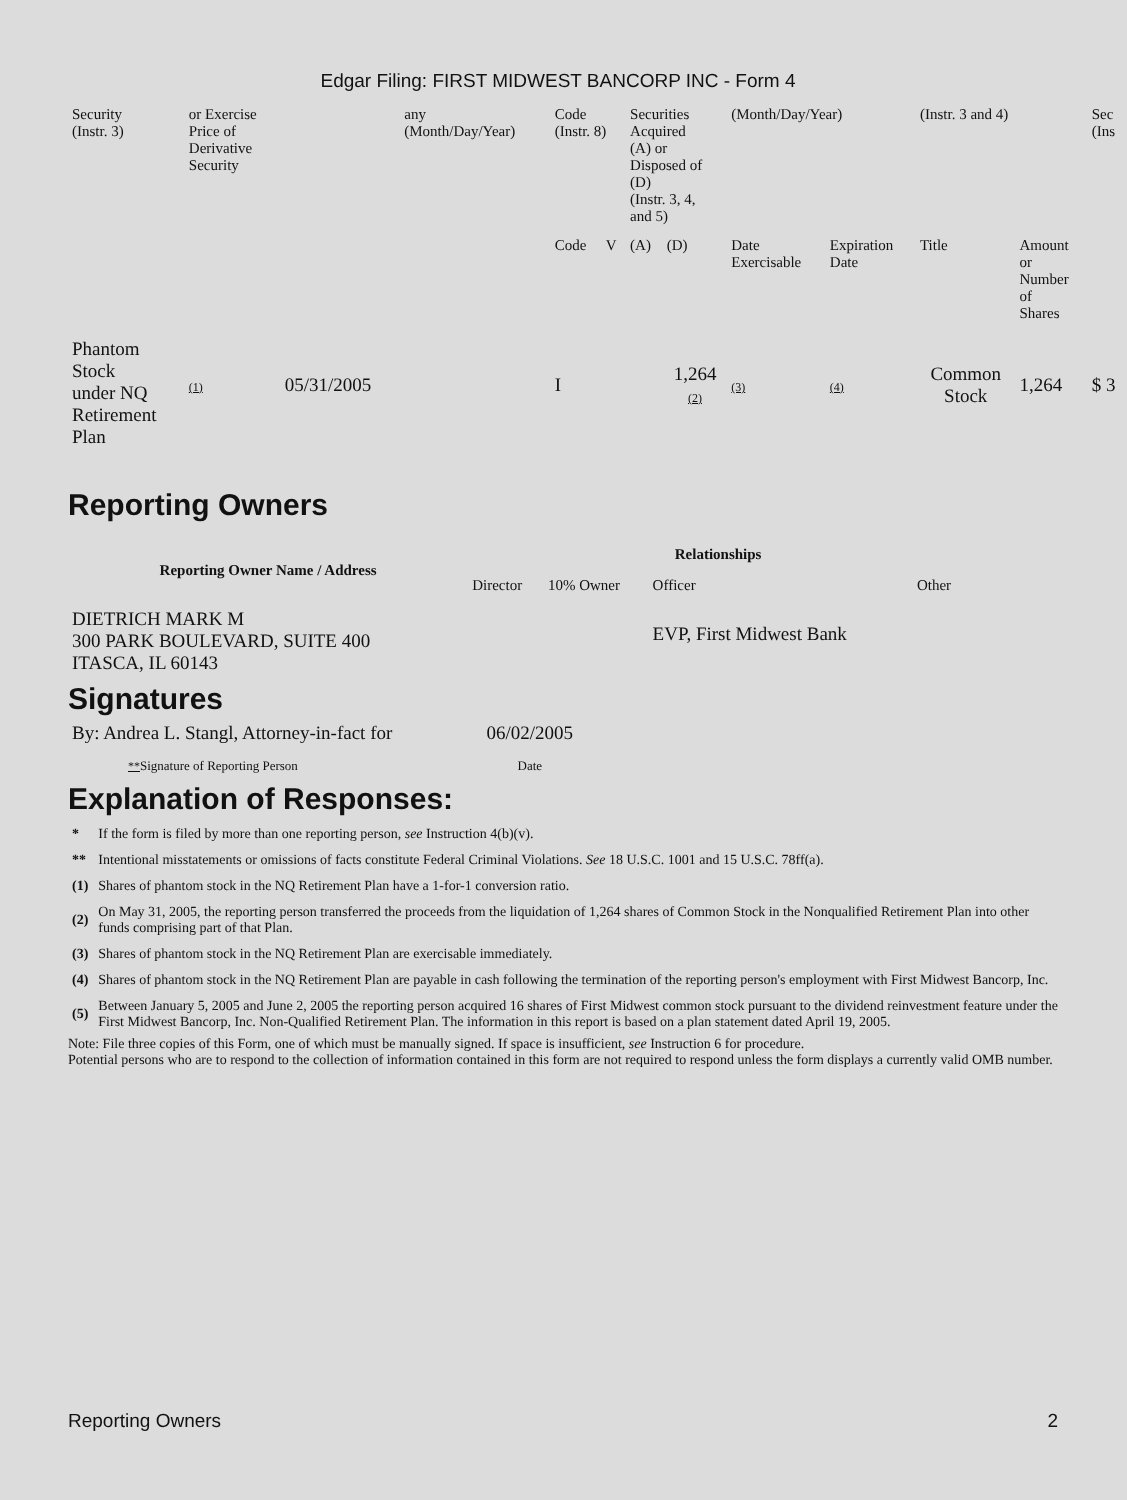Edgar Filing: FIRST MIDWEST BANCORP INC - Form 4
| Security (Instr. 3) | or Exercise Price of Derivative Security | | any (Month/Day/Year) | Code (Instr. 8) | | Securities Acquired (A) or Disposed of (D) (Instr. 3, 4, and 5) | | (Month/Day/Year) | | (Instr. 3 and 4) | | Sec (Ins |
| | | | | Code | V | (A) | (D) | Date Exercisable | Expiration Date | Title | Amount or Number of Shares | |
| Phantom Stock under NQ Retirement Plan | (1) | 05/31/2005 | | I | | | 1,264 (2) | (3) | (4) | Common Stock | 1,264 | $ 3 |
Reporting Owners
| Reporting Owner Name / Address | Relationships | | | |
| --- | --- | --- | --- | --- |
| | Director | 10% Owner | Officer | Other |
| DIETRICH MARK M 300 PARK BOULEVARD, SUITE 400 ITASCA, IL 60143 | | | EVP, First Midwest Bank | |
Signatures
| By: Andrea L. Stangl, Attorney-in-fact for | 06/02/2005 |
| ** Signature of Reporting Person | Date |
Explanation of Responses:
| * | If the form is filed by more than one reporting person, see Instruction 4(b)(v). |
| ** | Intentional misstatements or omissions of facts constitute Federal Criminal Violations. See 18 U.S.C. 1001 and 15 U.S.C. 78ff(a). |
| (1) | Shares of phantom stock in the NQ Retirement Plan have a 1-for-1 conversion ratio. |
| (2) | On May 31, 2005, the reporting person transferred the proceeds from the liquidation of 1,264 shares of Common Stock in the Nonqualified Retirement Plan into other funds comprising part of that Plan. |
| (3) | Shares of phantom stock in the NQ Retirement Plan are exercisable immediately. |
| (4) | Shares of phantom stock in the NQ Retirement Plan are payable in cash following the termination of the reporting person's employment with First Midwest Bancorp, Inc. |
| (5) | Between January 5, 2005 and June 2, 2005 the reporting person acquired 16 shares of First Midwest common stock pursuant to the dividend reinvestment feature under the First Midwest Bancorp, Inc. Non-Qualified Retirement Plan. The information in this report is based on a plan statement dated April 19, 2005. |
Note: File three copies of this Form, one of which must be manually signed. If space is insufficient, see Instruction 6 for procedure.
Potential persons who are to respond to the collection of information contained in this form are not required to respond unless the form displays a currently valid OMB number.
Reporting Owners 2